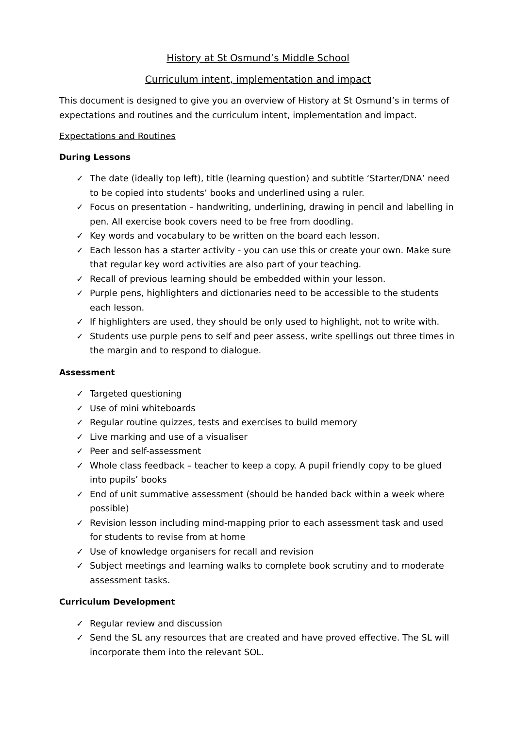History at St Osmund’s Middle School
Curriculum intent, implementation and impact
This document is designed to give you an overview of History at St Osmund’s in terms of expectations and routines and the curriculum intent, implementation and impact.
Expectations and Routines
During Lessons
✓ The date (ideally top left), title (learning question) and subtitle ‘Starter/DNA’ need to be copied into students’ books and underlined using a ruler.
✓ Focus on presentation – handwriting, underlining, drawing in pencil and labelling in pen. All exercise book covers need to be free from doodling.
✓ Key words and vocabulary to be written on the board each lesson.
✓ Each lesson has a starter activity - you can use this or create your own. Make sure that regular key word activities are also part of your teaching.
✓ Recall of previous learning should be embedded within your lesson.
✓ Purple pens, highlighters and dictionaries need to be accessible to the students each lesson.
✓ If highlighters are used, they should be only used to highlight, not to write with.
✓ Students use purple pens to self and peer assess, write spellings out three times in the margin and to respond to dialogue.
Assessment
✓ Targeted questioning
✓ Use of mini whiteboards
✓ Regular routine quizzes, tests and exercises to build memory
✓ Live marking and use of a visualiser
✓ Peer and self-assessment
✓ Whole class feedback – teacher to keep a copy. A pupil friendly copy to be glued into pupils’ books
✓ End of unit summative assessment (should be handed back within a week where possible)
✓ Revision lesson including mind-mapping prior to each assessment task and used for students to revise from at home
✓ Use of knowledge organisers for recall and revision
✓ Subject meetings and learning walks to complete book scrutiny and to moderate assessment tasks.
Curriculum Development
✓ Regular review and discussion
✓ Send the SL any resources that are created and have proved effective. The SL will incorporate them into the relevant SOL.